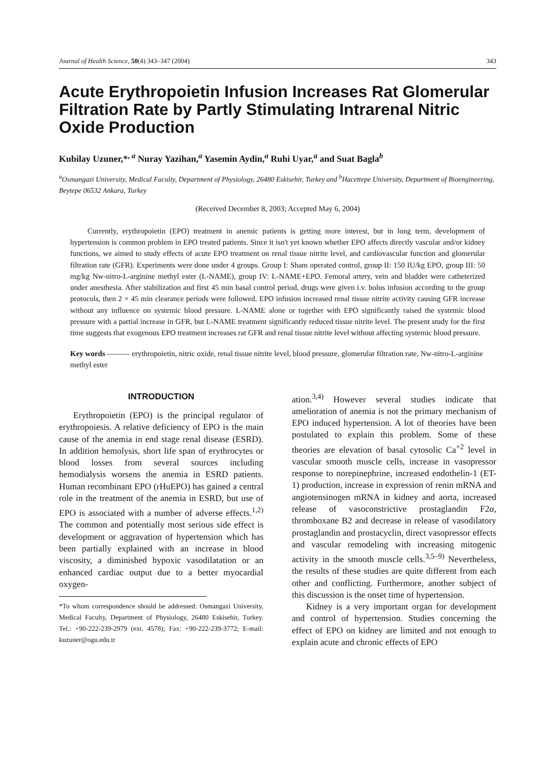Journal of Health Science, 50(4) 343–347 (2004) 343
Acute Erythropoietin Infusion Increases Rat Glomerular Filtration Rate by Partly Stimulating Intrarenal Nitric Oxide Production
Kubilay Uzuner,*<sup>, a</sup> Nuray Yazihan,<sup>a</sup> Yasemin Aydin,<sup>a</sup> Ruhi Uyar,<sup>a</sup> and Suat Bagla<sup>b</sup>
<sup>a</sup> Osmangazi University, Medical Faculty, Department of Physiology, 26480 Eskisehir, Turkey and <sup>b</sup>Hacettepe University, Department of Bioengineering, Beytepe 06532 Ankara, Turkey
(Received December 8, 2003; Accepted May 6, 2004)
Currently, erythropoietin (EPO) treatment in anemic patients is getting more interest, but in long term, development of hypertension is common problem in EPO treated patients. Since it isn't yet known whether EPO affects directly vascular and/or kidney functions, we aimed to study effects of acute EPO treatment on renal tissue nitrite level, and cardiovascular function and glomerular filtration rate (GFR). Experiments were done under 4 groups. Group I: Sham operated control, group II: 150 IU/kg EPO, group III: 50 mg/kg Nw-nitro-L-arginine methyl ester (L-NAME), group IV: L-NAME+EPO. Femoral artery, vein and bladder were catheterized under anesthesia. After stabilization and first 45 min basal control period, drugs were given i.v. bolus infusion according to the group protocols, then 2 × 45 min clearance periods were followed. EPO infusion increased renal tissue nitrite activity causing GFR increase without any influence on systemic blood pressure. L-NAME alone or together with EPO significantly raised the systemic blood pressure with a partial increase in GFR, but L-NAME treatment significantly reduced tissue nitrite level. The present study for the first time suggests that exogenous EPO treatment increases rat GFR and renal tissue nitrite level without affecting systemic blood pressure.
Key words ——— erythropoietin, nitric oxide, renal tissue nitrite level, blood pressure, glomerular filtration rate, Nw-nitro-L-arginine methyl ester
INTRODUCTION
Erythropoietin (EPO) is the principal regulator of erythropoiesis. A relative deficiency of EPO is the main cause of the anemia in end stage renal disease (ESRD). In addition hemolysis, short life span of erythrocytes or blood losses from several sources including hemodialysis worsens the anemia in ESRD patients. Human recombinant EPO (rHuEPO) has gained a central role in the treatment of the anemia in ESRD, but use of EPO is associated with a number of adverse effects.<sup>1,2)</sup> The common and potentially most serious side effect is development or aggravation of hypertension which has been partially explained with an increase in blood viscosity, a diminished hypoxic vasodilatation or an enhanced cardiac output due to a better myocardial oxygen-
*To whom correspondence should be addressed: Osmangazi University, Medical Faculty, Department of Physiology, 26480 Eskisehir, Turkey. Tel.: +90-222-239-2979 (ext. 4578); Fax: +90-222-239-3772; E-mail: kuzuner@ogu.edu.tr
ation.<sup>3,4)</sup> However several studies indicate that amelioration of anemia is not the primary mechanism of EPO induced hypertension. A lot of theories have been postulated to explain this problem. Some of these theories are elevation of basal cytosolic Ca<sup>+2</sup> level in vascular smooth muscle cells, increase in vasopressor response to norepinephrine, increased endothelin-1 (ET-1) production, increase in expression of renin mRNA and angiotensinogen mRNA in kidney and aorta, increased release of vasoconstrictive prostaglandin F2α, thromboxane B2 and decrease in release of vasodilatory prostaglandin and prostacyclin, direct vasopressor effects and vascular remodeling with increasing mitogenic activity in the smooth muscle cells.<sup>3,5–9)</sup> Nevertheless, the results of these studies are quite different from each other and conflicting. Furthermore, another subject of this discussion is the onset time of hypertension.
Kidney is a very important organ for development and control of hypertension. Studies concerning the effect of EPO on kidney are limited and not enough to explain acute and chronic effects of EPO